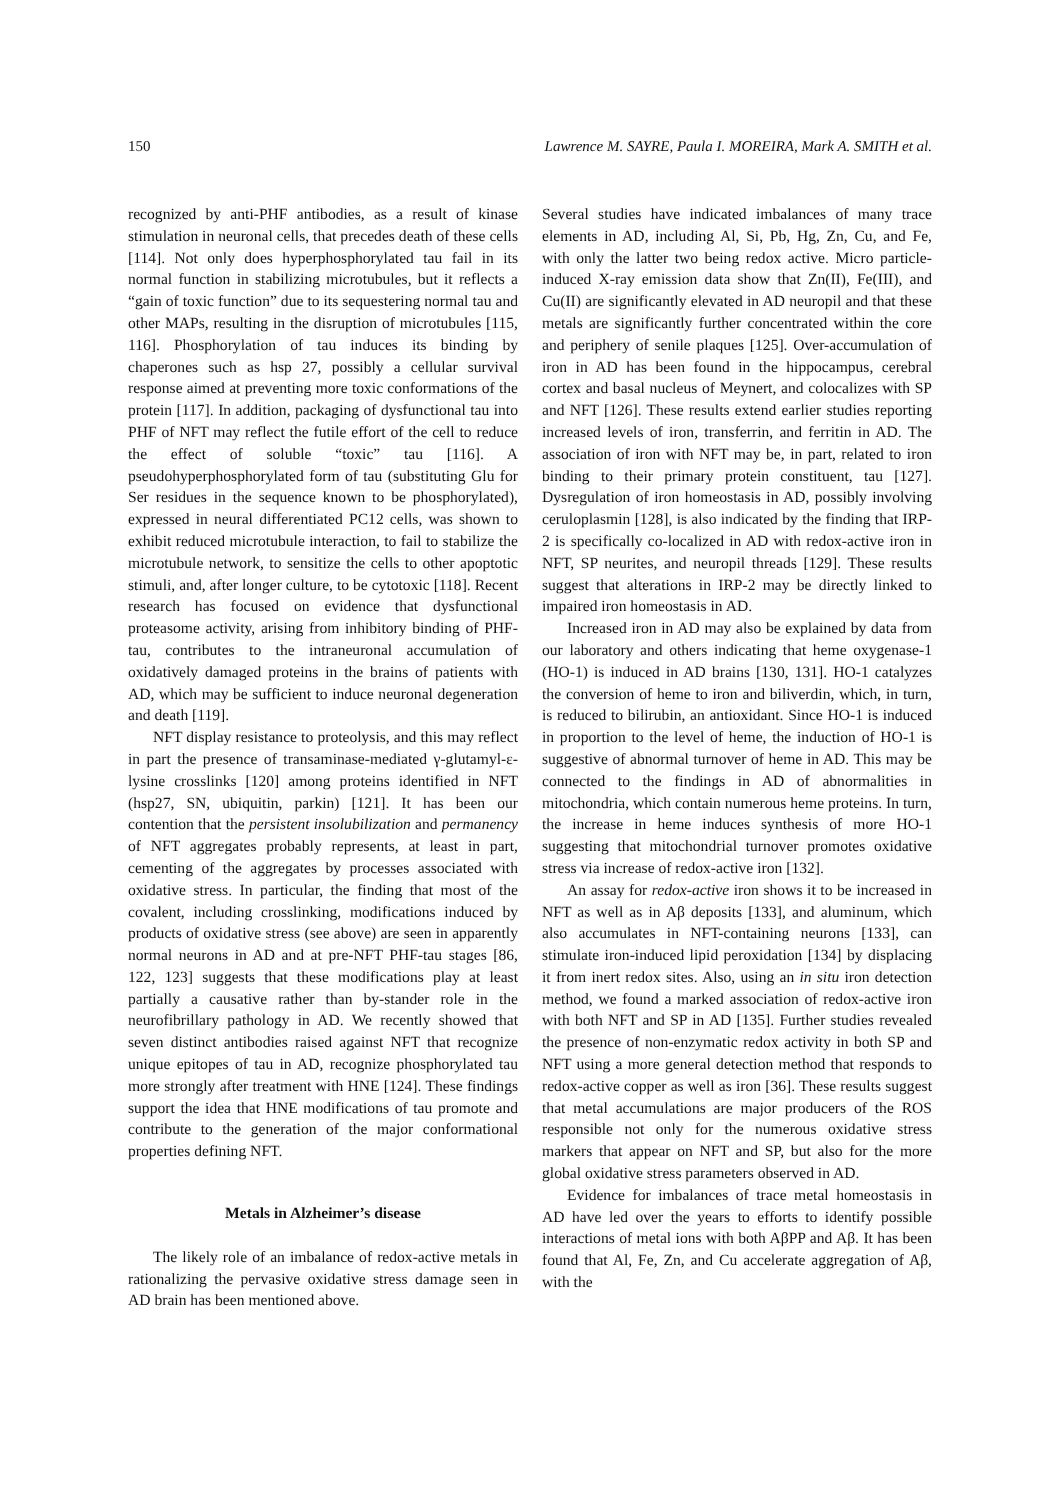150 Lawrence M. SAYRE, Paula I. MOREIRA, Mark A. SMITH et al.
recognized by anti-PHF antibodies, as a result of kinase stimulation in neuronal cells, that precedes death of these cells [114]. Not only does hyperphosphorylated tau fail in its normal function in stabilizing microtubules, but it reflects a “gain of toxic function” due to its sequestering normal tau and other MAPs, resulting in the disruption of microtubules [115, 116]. Phosphorylation of tau induces its binding by chaperones such as hsp 27, possibly a cellular survival response aimed at preventing more toxic conformations of the protein [117]. In addition, packaging of dysfunctional tau into PHF of NFT may reflect the futile effort of the cell to reduce the effect of soluble “toxic” tau [116]. A pseudohyperphosphorylated form of tau (substituting Glu for Ser residues in the sequence known to be phosphorylated), expressed in neural differentiated PC12 cells, was shown to exhibit reduced microtubule interaction, to fail to stabilize the microtubule network, to sensitize the cells to other apoptotic stimuli, and, after longer culture, to be cytotoxic [118]. Recent research has focused on evidence that dysfunctional proteasome activity, arising from inhibitory binding of PHF-tau, contributes to the intraneuronal accumulation of oxidatively damaged proteins in the brains of patients with AD, which may be sufficient to induce neuronal degeneration and death [119].
NFT display resistance to proteolysis, and this may reflect in part the presence of transaminase-mediated γ-glutamyl-ε-lysine crosslinks [120] among proteins identified in NFT (hsp27, SN, ubiquitin, parkin) [121]. It has been our contention that the persistent insolubilization and permanency of NFT aggregates probably represents, at least in part, cementing of the aggregates by processes associated with oxidative stress. In particular, the finding that most of the covalent, including crosslinking, modifications induced by products of oxidative stress (see above) are seen in apparently normal neurons in AD and at pre-NFT PHF-tau stages [86, 122, 123] suggests that these modifications play at least partially a causative rather than by-stander role in the neurofibrillary pathology in AD. We recently showed that seven distinct antibodies raised against NFT that recognize unique epitopes of tau in AD, recognize phosphorylated tau more strongly after treatment with HNE [124]. These findings support the idea that HNE modifications of tau promote and contribute to the generation of the major conformational properties defining NFT.
Metals in Alzheimer’s disease
The likely role of an imbalance of redox-active metals in rationalizing the pervasive oxidative stress damage seen in AD brain has been mentioned above.
Several studies have indicated imbalances of many trace elements in AD, including Al, Si, Pb, Hg, Zn, Cu, and Fe, with only the latter two being redox active. Micro particle-induced X-ray emission data show that Zn(II), Fe(III), and Cu(II) are significantly elevated in AD neuropil and that these metals are significantly further concentrated within the core and periphery of senile plaques [125]. Over-accumulation of iron in AD has been found in the hippocampus, cerebral cortex and basal nucleus of Meynert, and colocalizes with SP and NFT [126]. These results extend earlier studies reporting increased levels of iron, transferrin, and ferritin in AD. The association of iron with NFT may be, in part, related to iron binding to their primary protein constituent, tau [127]. Dysregulation of iron homeostasis in AD, possibly involving ceruloplasmin [128], is also indicated by the finding that IRP-2 is specifically co-localized in AD with redox-active iron in NFT, SP neurites, and neuropil threads [129]. These results suggest that alterations in IRP-2 may be directly linked to impaired iron homeostasis in AD.
Increased iron in AD may also be explained by data from our laboratory and others indicating that heme oxygenase-1 (HO-1) is induced in AD brains [130, 131]. HO-1 catalyzes the conversion of heme to iron and biliverdin, which, in turn, is reduced to bilirubin, an antioxidant. Since HO-1 is induced in proportion to the level of heme, the induction of HO-1 is suggestive of abnormal turnover of heme in AD. This may be connected to the findings in AD of abnormalities in mitochondria, which contain numerous heme proteins. In turn, the increase in heme induces synthesis of more HO-1 suggesting that mitochondrial turnover promotes oxidative stress via increase of redox-active iron [132].
An assay for redox-active iron shows it to be increased in NFT as well as in Aβ deposits [133], and aluminum, which also accumulates in NFT-containing neurons [133], can stimulate iron-induced lipid peroxidation [134] by displacing it from inert redox sites. Also, using an in situ iron detection method, we found a marked association of redox-active iron with both NFT and SP in AD [135]. Further studies revealed the presence of non-enzymatic redox activity in both SP and NFT using a more general detection method that responds to redox-active copper as well as iron [36]. These results suggest that metal accumulations are major producers of the ROS responsible not only for the numerous oxidative stress markers that appear on NFT and SP, but also for the more global oxidative stress parameters observed in AD.
Evidence for imbalances of trace metal homeostasis in AD have led over the years to efforts to identify possible interactions of metal ions with both AβPP and Aβ. It has been found that Al, Fe, Zn, and Cu accelerate aggregation of Aβ, with the